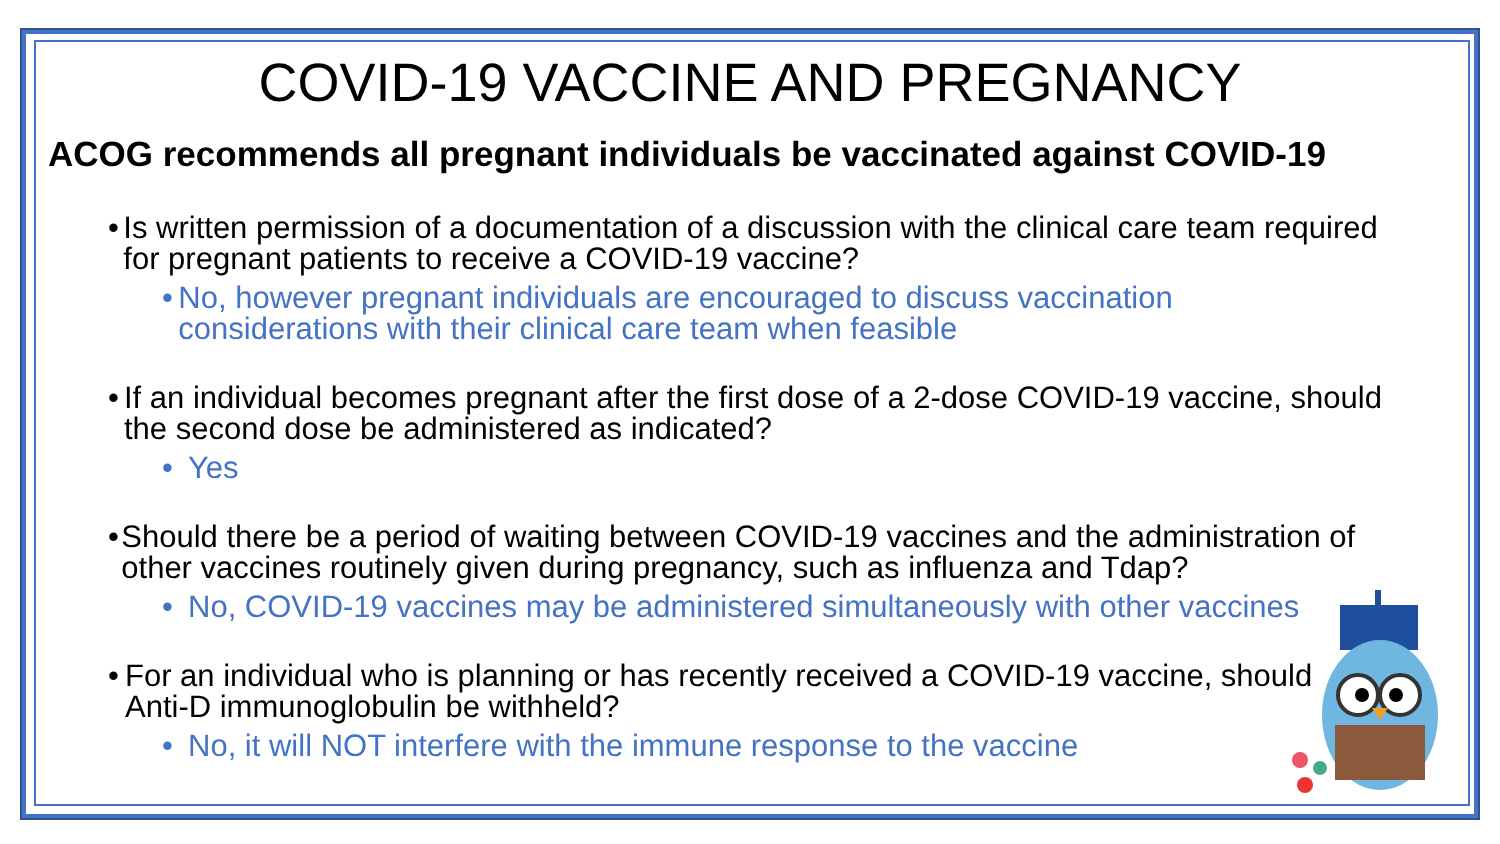COVID-19 VACCINE AND PREGNANCY
ACOG recommends all pregnant individuals be vaccinated against COVID-19
• Is written permission of a documentation of a discussion with the clinical care team required for pregnant patients to receive a COVID-19 vaccine?
• No, however pregnant individuals are encouraged to discuss vaccination considerations with their clinical care team when feasible
• If an individual becomes pregnant after the first dose of a 2-dose COVID-19 vaccine, should the second dose be administered as indicated?
• Yes
• Should there be a period of waiting between COVID-19 vaccines and the administration of other vaccines routinely given during pregnancy, such as influenza and Tdap?
• No, COVID-19 vaccines may be administered simultaneously with other vaccines
• For an individual who is planning or has recently received a COVID-19 vaccine, should Anti-D immunoglobulin be withheld?
• No, it will NOT interfere with the immune response to the vaccine